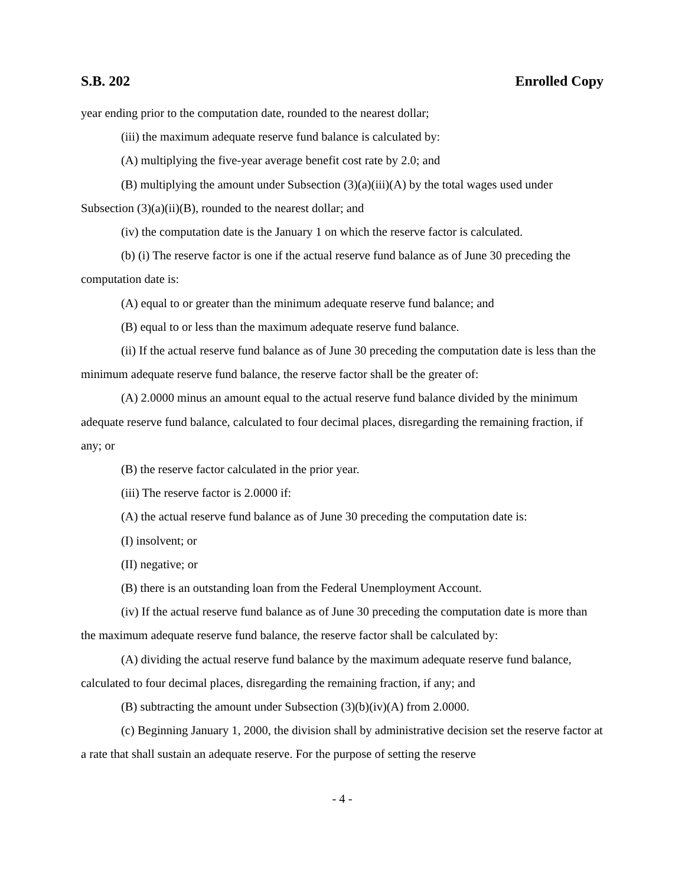S.B. 202 Enrolled Copy
year ending prior to the computation date, rounded to the nearest dollar;
(iii) the maximum adequate reserve fund balance is calculated by:
(A) multiplying the five-year average benefit cost rate by 2.0; and
(B) multiplying the amount under Subsection (3)(a)(iii)(A) by the total wages used under Subsection (3)(a)(ii)(B), rounded to the nearest dollar; and
(iv) the computation date is the January 1 on which the reserve factor is calculated.
(b) (i) The reserve factor is one if the actual reserve fund balance as of June 30 preceding the computation date is:
(A) equal to or greater than the minimum adequate reserve fund balance; and
(B) equal to or less than the maximum adequate reserve fund balance.
(ii) If the actual reserve fund balance as of June 30 preceding the computation date is less than the minimum adequate reserve fund balance, the reserve factor shall be the greater of:
(A) 2.0000 minus an amount equal to the actual reserve fund balance divided by the minimum adequate reserve fund balance, calculated to four decimal places, disregarding the remaining fraction, if any; or
(B) the reserve factor calculated in the prior year.
(iii) The reserve factor is 2.0000 if:
(A) the actual reserve fund balance as of June 30 preceding the computation date is:
(I) insolvent; or
(II) negative; or
(B) there is an outstanding loan from the Federal Unemployment Account.
(iv) If the actual reserve fund balance as of June 30 preceding the computation date is more than the maximum adequate reserve fund balance, the reserve factor shall be calculated by:
(A) dividing the actual reserve fund balance by the maximum adequate reserve fund balance, calculated to four decimal places, disregarding the remaining fraction, if any; and
(B) subtracting the amount under Subsection (3)(b)(iv)(A) from 2.0000.
(c) Beginning January 1, 2000, the division shall by administrative decision set the reserve factor at a rate that shall sustain an adequate reserve. For the purpose of setting the reserve
- 4 -